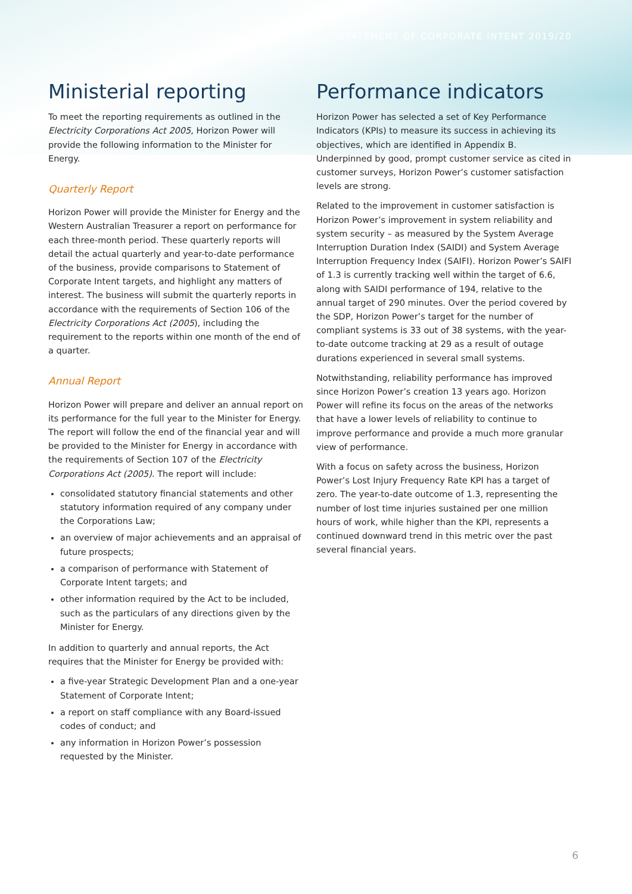STATEMENT OF CORPORATE INTENT 2019/20
Ministerial reporting
To meet the reporting requirements as outlined in the Electricity Corporations Act 2005, Horizon Power will provide the following information to the Minister for Energy.
Quarterly Report
Horizon Power will provide the Minister for Energy and the Western Australian Treasurer a report on performance for each three-month period. These quarterly reports will detail the actual quarterly and year-to-date performance of the business, provide comparisons to Statement of Corporate Intent targets, and highlight any matters of interest. The business will submit the quarterly reports in accordance with the requirements of Section 106 of the Electricity Corporations Act (2005), including the requirement to the reports within one month of the end of a quarter.
Annual Report
Horizon Power will prepare and deliver an annual report on its performance for the full year to the Minister for Energy. The report will follow the end of the financial year and will be provided to the Minister for Energy in accordance with the requirements of Section 107 of the Electricity Corporations Act (2005). The report will include:
consolidated statutory financial statements and other statutory information required of any company under the Corporations Law;
an overview of major achievements and an appraisal of future prospects;
a comparison of performance with Statement of Corporate Intent targets; and
other information required by the Act to be included, such as the particulars of any directions given by the Minister for Energy.
In addition to quarterly and annual reports, the Act requires that the Minister for Energy be provided with:
a five-year Strategic Development Plan and a one-year Statement of Corporate Intent;
a report on staff compliance with any Board-issued codes of conduct; and
any information in Horizon Power’s possession requested by the Minister.
Performance indicators
Horizon Power has selected a set of Key Performance Indicators (KPIs) to measure its success in achieving its objectives, which are identified in Appendix B. Underpinned by good, prompt customer service as cited in customer surveys, Horizon Power’s customer satisfaction levels are strong.
Related to the improvement in customer satisfaction is Horizon Power’s improvement in system reliability and system security – as measured by the System Average Interruption Duration Index (SAIDI) and System Average Interruption Frequency Index (SAIFI). Horizon Power’s SAIFI of 1.3 is currently tracking well within the target of 6.6, along with SAIDI performance of 194, relative to the annual target of 290 minutes. Over the period covered by the SDP, Horizon Power’s target for the number of compliant systems is 33 out of 38 systems, with the year-to-date outcome tracking at 29 as a result of outage durations experienced in several small systems.
Notwithstanding, reliability performance has improved since Horizon Power’s creation 13 years ago. Horizon Power will refine its focus on the areas of the networks that have a lower levels of reliability to continue to improve performance and provide a much more granular view of performance.
With a focus on safety across the business, Horizon Power’s Lost Injury Frequency Rate KPI has a target of zero. The year-to-date outcome of 1.3, representing the number of lost time injuries sustained per one million hours of work, while higher than the KPI, represents a continued downward trend in this metric over the past several financial years.
6